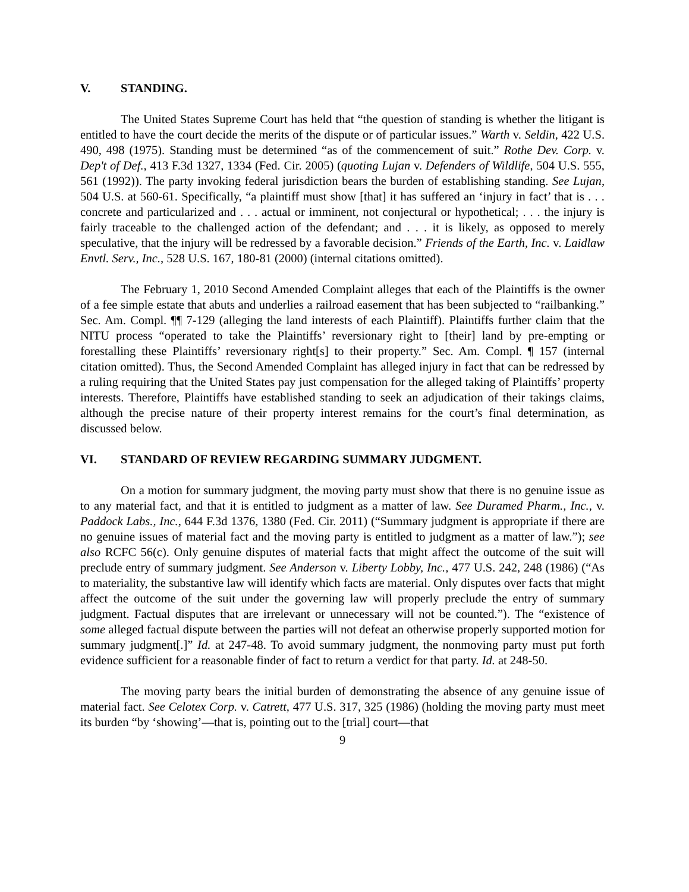V. STANDING.
The United States Supreme Court has held that “the question of standing is whether the litigant is entitled to have the court decide the merits of the dispute or of particular issues.” Warth v. Seldin, 422 U.S. 490, 498 (1975). Standing must be determined “as of the commencement of suit.” Rothe Dev. Corp. v. Dep't of Def., 413 F.3d 1327, 1334 (Fed. Cir. 2005) (quoting Lujan v. Defenders of Wildlife, 504 U.S. 555, 561 (1992)). The party invoking federal jurisdiction bears the burden of establishing standing. See Lujan, 504 U.S. at 560-61. Specifically, “a plaintiff must show [that] it has suffered an ‘injury in fact’ that is . . . concrete and particularized and . . . actual or imminent, not conjectural or hypothetical; . . . the injury is fairly traceable to the challenged action of the defendant; and . . . it is likely, as opposed to merely speculative, that the injury will be redressed by a favorable decision.” Friends of the Earth, Inc. v. Laidlaw Envtl. Serv., Inc., 528 U.S. 167, 180-81 (2000) (internal citations omitted).
The February 1, 2010 Second Amended Complaint alleges that each of the Plaintiffs is the owner of a fee simple estate that abuts and underlies a railroad easement that has been subjected to “railbanking.” Sec. Am. Compl. ¶¶ 7-129 (alleging the land interests of each Plaintiff). Plaintiffs further claim that the NITU process “operated to take the Plaintiffs’ reversionary right to [their] land by pre-empting or forestalling these Plaintiffs’ reversionary right[s] to their property.” Sec. Am. Compl. ¶ 157 (internal citation omitted). Thus, the Second Amended Complaint has alleged injury in fact that can be redressed by a ruling requiring that the United States pay just compensation for the alleged taking of Plaintiffs’ property interests. Therefore, Plaintiffs have established standing to seek an adjudication of their takings claims, although the precise nature of their property interest remains for the court’s final determination, as discussed below.
VI. STANDARD OF REVIEW REGARDING SUMMARY JUDGMENT.
On a motion for summary judgment, the moving party must show that there is no genuine issue as to any material fact, and that it is entitled to judgment as a matter of law. See Duramed Pharm., Inc., v. Paddock Labs., Inc., 644 F.3d 1376, 1380 (Fed. Cir. 2011) (“Summary judgment is appropriate if there are no genuine issues of material fact and the moving party is entitled to judgment as a matter of law.”); see also RCFC 56(c). Only genuine disputes of material facts that might affect the outcome of the suit will preclude entry of summary judgment. See Anderson v. Liberty Lobby, Inc., 477 U.S. 242, 248 (1986) (“As to materiality, the substantive law will identify which facts are material. Only disputes over facts that might affect the outcome of the suit under the governing law will properly preclude the entry of summary judgment. Factual disputes that are irrelevant or unnecessary will not be counted.”). The “existence of some alleged factual dispute between the parties will not defeat an otherwise properly supported motion for summary judgment[.]” Id. at 247-48. To avoid summary judgment, the nonmoving party must put forth evidence sufficient for a reasonable finder of fact to return a verdict for that party. Id. at 248-50.
The moving party bears the initial burden of demonstrating the absence of any genuine issue of material fact. See Celotex Corp. v. Catrett, 477 U.S. 317, 325 (1986) (holding the moving party must meet its burden “by ‘showing’—that is, pointing out to the [trial] court—that
9